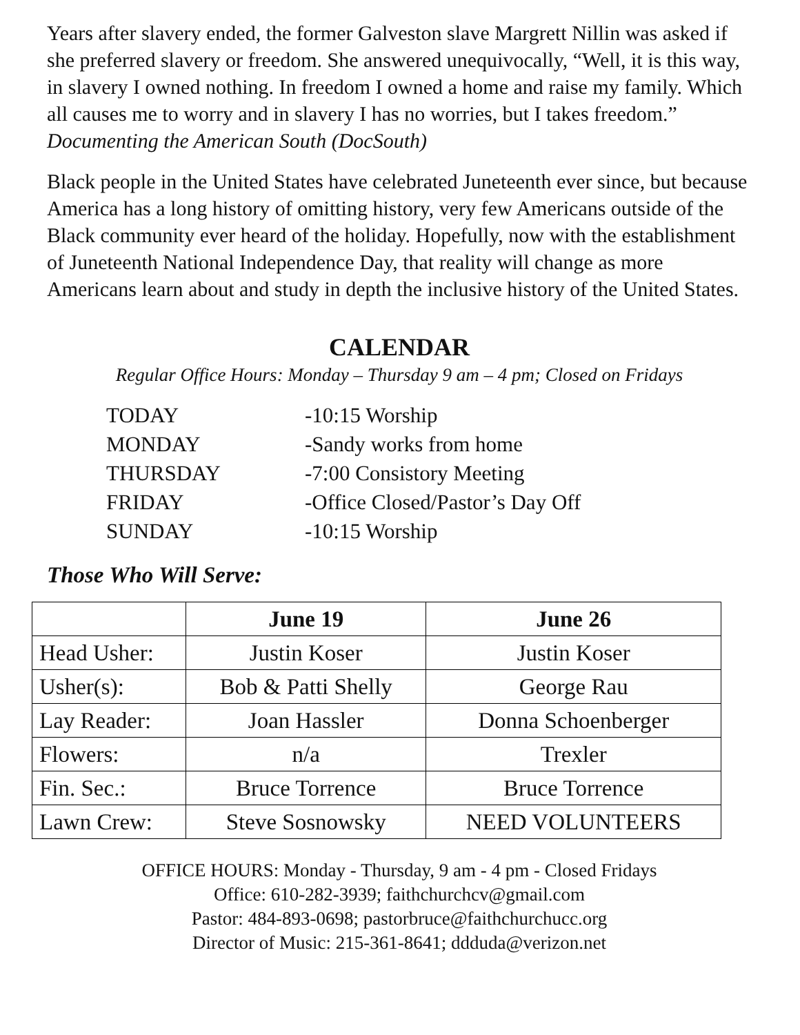Years after slavery ended, the former Galveston slave Margrett Nillin was asked if she preferred slavery or freedom. She answered unequivocally, “Well, it is this way, in slavery I owned nothing. In freedom I owned a home and raise my family. Which all causes me to worry and in slavery I has no worries, but I takes freedom.” Documenting the American South (DocSouth)
Black people in the United States have celebrated Juneteenth ever since, but because America has a long history of omitting history, very few Americans outside of the Black community ever heard of the holiday. Hopefully, now with the establishment of Juneteenth National Independence Day, that reality will change as more Americans learn about and study in depth the inclusive history of the United States.
CALENDAR
Regular Office Hours: Monday – Thursday 9 am – 4 pm; Closed on Fridays
| TODAY | -10:15 Worship |
| MONDAY | -Sandy works from home |
| THURSDAY | -7:00 Consistory Meeting |
| FRIDAY | -Office Closed/Pastor’s Day Off |
| SUNDAY | -10:15 Worship |
Those Who Will Serve:
| | June 19 | June 26 |
| --- | --- | --- |
| Head Usher: | Justin Koser | Justin Koser |
| Usher(s): | Bob & Patti Shelly | George Rau |
| Lay Reader: | Joan Hassler | Donna Schoenberger |
| Flowers: | n/a | Trexler |
| Fin. Sec.: | Bruce Torrence | Bruce Torrence |
| Lawn Crew: | Steve Sosnowsky | NEED VOLUNTEERS |
OFFICE HOURS: Monday - Thursday, 9 am - 4 pm - Closed Fridays
Office: 610-282-3939; faithchurchcv@gmail.com
Pastor: 484-893-0698; pastorbruce@faithchurchucc.org
Director of Music: 215-361-8641; ddduda@verizon.net